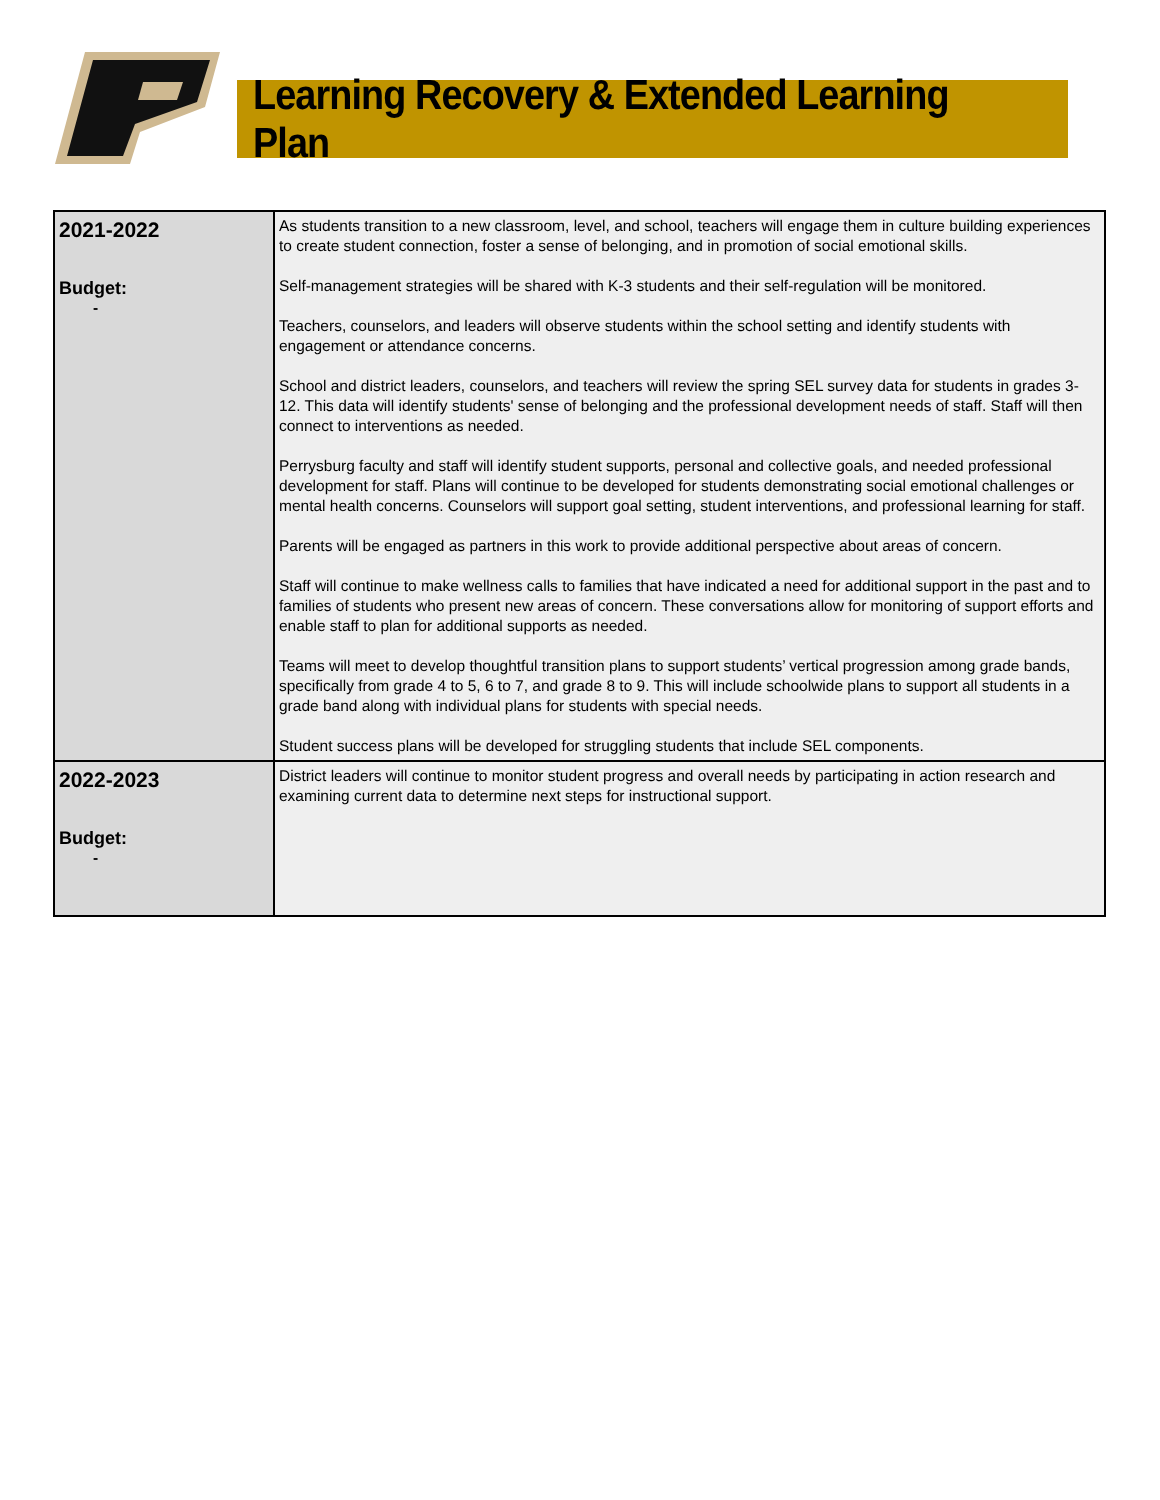Learning Recovery & Extended Learning Plan
| 2021-2022 Budget: - | As students transition to a new classroom, level, and school, teachers will engage them in culture building experiences to create student connection, foster a sense of belonging, and in promotion of social emotional skills. Self-management strategies will be shared with K-3 students and their self-regulation will be monitored. Teachers, counselors, and leaders will observe students within the school setting and identify students with engagement or attendance concerns. School and district leaders, counselors, and teachers will review the spring SEL survey data for students in grades 3-12. This data will identify students' sense of belonging and the professional development needs of staff. Staff will then connect to interventions as needed. Perrysburg faculty and staff will identify student supports, personal and collective goals, and needed professional development for staff. Plans will continue to be developed for students demonstrating social emotional challenges or mental health concerns. Counselors will support goal setting, student interventions, and professional learning for staff. Parents will be engaged as partners in this work to provide additional perspective about areas of concern. Staff will continue to make wellness calls to families that have indicated a need for additional support in the past and to families of students who present new areas of concern. These conversations allow for monitoring of support efforts and enable staff to plan for additional supports as needed. Teams will meet to develop thoughtful transition plans to support students’ vertical progression among grade bands, specifically from grade 4 to 5, 6 to 7, and grade 8 to 9. This will include schoolwide plans to support all students in a grade band along with individual plans for students with special needs. Student success plans will be developed for struggling students that include SEL components. |
| 2022-2023 Budget: - | District leaders will continue to monitor student progress and overall needs by participating in action research and examining current data to determine next steps for instructional support. |